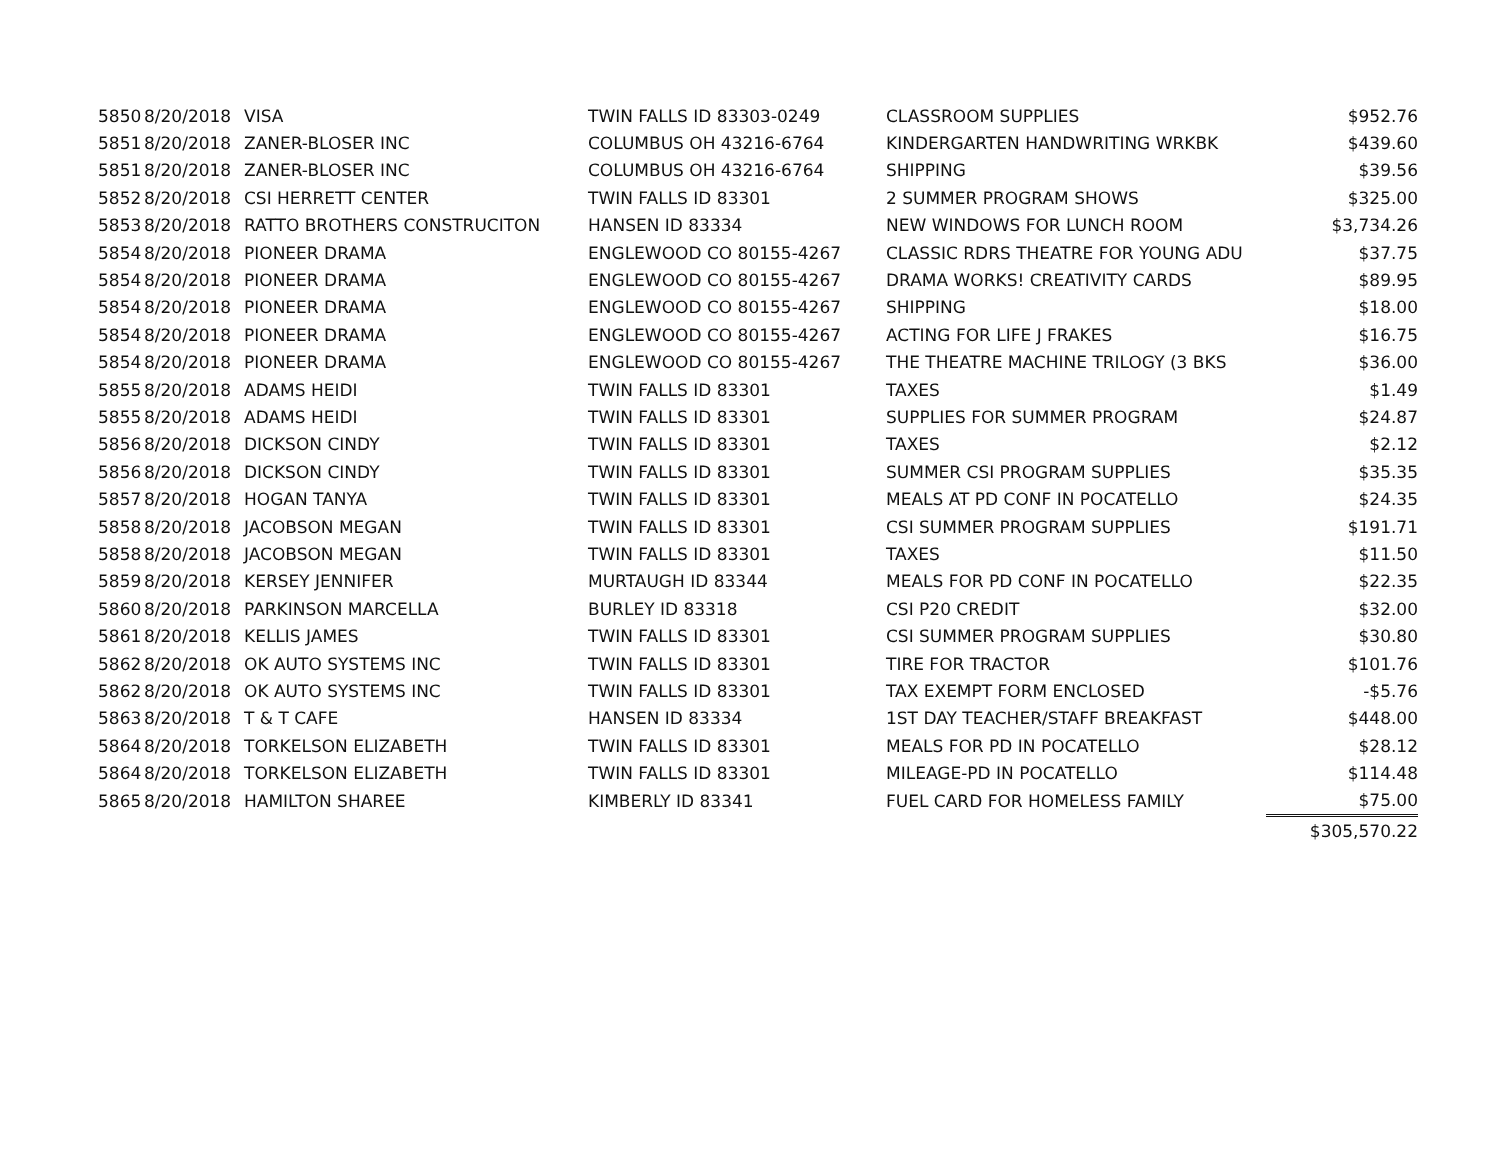| 5850 | 8/20/2018 | VISA | TWIN FALLS ID 83303-0249 | CLASSROOM SUPPLIES | $952.76 |
| 5851 | 8/20/2018 | ZANER-BLOSER INC | COLUMBUS OH 43216-6764 | KINDERGARTEN HANDWRITING WRKBK | $439.60 |
| 5851 | 8/20/2018 | ZANER-BLOSER INC | COLUMBUS OH 43216-6764 | SHIPPING | $39.56 |
| 5852 | 8/20/2018 | CSI HERRETT CENTER | TWIN FALLS ID 83301 | 2 SUMMER PROGRAM SHOWS | $325.00 |
| 5853 | 8/20/2018 | RATTO BROTHERS CONSTRUCITON | HANSEN ID 83334 | NEW WINDOWS FOR LUNCH ROOM | $3,734.26 |
| 5854 | 8/20/2018 | PIONEER DRAMA | ENGLEWOOD CO 80155-4267 | CLASSIC RDRS THEATRE FOR YOUNG ADU | $37.75 |
| 5854 | 8/20/2018 | PIONEER DRAMA | ENGLEWOOD CO 80155-4267 | DRAMA WORKS! CREATIVITY CARDS | $89.95 |
| 5854 | 8/20/2018 | PIONEER DRAMA | ENGLEWOOD CO 80155-4267 | SHIPPING | $18.00 |
| 5854 | 8/20/2018 | PIONEER DRAMA | ENGLEWOOD CO 80155-4267 | ACTING FOR LIFE J FRAKES | $16.75 |
| 5854 | 8/20/2018 | PIONEER DRAMA | ENGLEWOOD CO 80155-4267 | THE THEATRE MACHINE TRILOGY (3 BKS | $36.00 |
| 5855 | 8/20/2018 | ADAMS HEIDI | TWIN FALLS ID 83301 | TAXES | $1.49 |
| 5855 | 8/20/2018 | ADAMS HEIDI | TWIN FALLS ID 83301 | SUPPLIES FOR SUMMER PROGRAM | $24.87 |
| 5856 | 8/20/2018 | DICKSON CINDY | TWIN FALLS ID 83301 | TAXES | $2.12 |
| 5856 | 8/20/2018 | DICKSON CINDY | TWIN FALLS ID 83301 | SUMMER CSI PROGRAM SUPPLIES | $35.35 |
| 5857 | 8/20/2018 | HOGAN TANYA | TWIN FALLS ID 83301 | MEALS AT PD CONF IN POCATELLO | $24.35 |
| 5858 | 8/20/2018 | JACOBSON MEGAN | TWIN FALLS ID 83301 | CSI SUMMER PROGRAM SUPPLIES | $191.71 |
| 5858 | 8/20/2018 | JACOBSON MEGAN | TWIN FALLS ID 83301 | TAXES | $11.50 |
| 5859 | 8/20/2018 | KERSEY JENNIFER | MURTAUGH ID 83344 | MEALS FOR PD CONF IN POCATELLO | $22.35 |
| 5860 | 8/20/2018 | PARKINSON MARCELLA | BURLEY ID 83318 | CSI P20 CREDIT | $32.00 |
| 5861 | 8/20/2018 | KELLIS JAMES | TWIN FALLS ID 83301 | CSI SUMMER PROGRAM SUPPLIES | $30.80 |
| 5862 | 8/20/2018 | OK AUTO SYSTEMS INC | TWIN FALLS ID 83301 | TIRE FOR TRACTOR | $101.76 |
| 5862 | 8/20/2018 | OK AUTO SYSTEMS INC | TWIN FALLS ID 83301 | TAX EXEMPT FORM ENCLOSED | -$5.76 |
| 5863 | 8/20/2018 | T & T CAFE | HANSEN ID 83334 | 1ST DAY TEACHER/STAFF BREAKFAST | $448.00 |
| 5864 | 8/20/2018 | TORKELSON ELIZABETH | TWIN FALLS ID 83301 | MEALS FOR PD IN POCATELLO | $28.12 |
| 5864 | 8/20/2018 | TORKELSON ELIZABETH | TWIN FALLS ID 83301 | MILEAGE-PD IN POCATELLO | $114.48 |
| 5865 | 8/20/2018 | HAMILTON SHAREE | KIMBERLY ID 83341 | FUEL CARD FOR HOMELESS FAMILY | $75.00 |
| | | | | | $305,570.22 |